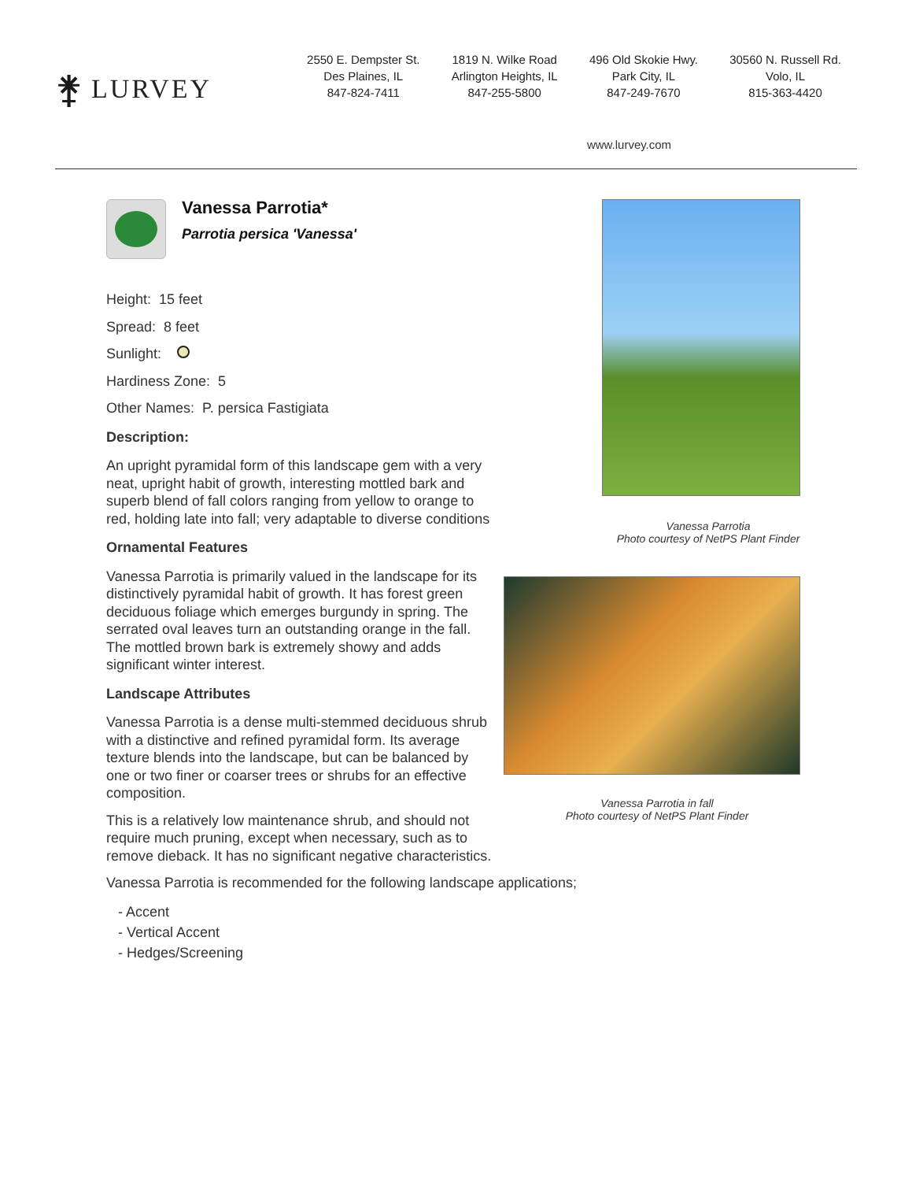⚵ LURVEY
2550 E. Dempster St.
Des Plaines, IL
847-824-7411
1819 N. Wilke Road
Arlington Heights, IL
847-255-5800
496 Old Skokie Hwy.
Park City, IL
847-249-7670
30560 N. Russell Rd.
Volo, IL
815-363-4420
www.lurvey.com
Vanessa Parrotia*
Parrotia persica 'Vanessa'
Height: 15 feet
Spread: 8 feet
Sunlight:
Hardiness Zone: 5
Other Names: P. persica Fastigiata
Description:
An upright pyramidal form of this landscape gem with a very neat, upright habit of growth, interesting mottled bark and superb blend of fall colors ranging from yellow to orange to red, holding late into fall; very adaptable to diverse conditions
Ornamental Features
Vanessa Parrotia is primarily valued in the landscape for its distinctively pyramidal habit of growth. It has forest green deciduous foliage which emerges burgundy in spring. The serrated oval leaves turn an outstanding orange in the fall. The mottled brown bark is extremely showy and adds significant winter interest.
Landscape Attributes
Vanessa Parrotia is a dense multi-stemmed deciduous shrub with a distinctive and refined pyramidal form. Its average texture blends into the landscape, but can be balanced by one or two finer or coarser trees or shrubs for an effective composition.
This is a relatively low maintenance shrub, and should not require much pruning, except when necessary, such as to remove dieback. It has no significant negative characteristics.
Vanessa Parrotia is recommended for the following landscape applications;
- Accent
- Vertical Accent
- Hedges/Screening
Vanessa Parrotia
Photo courtesy of NetPS Plant Finder
Vanessa Parrotia in fall
Photo courtesy of NetPS Plant Finder